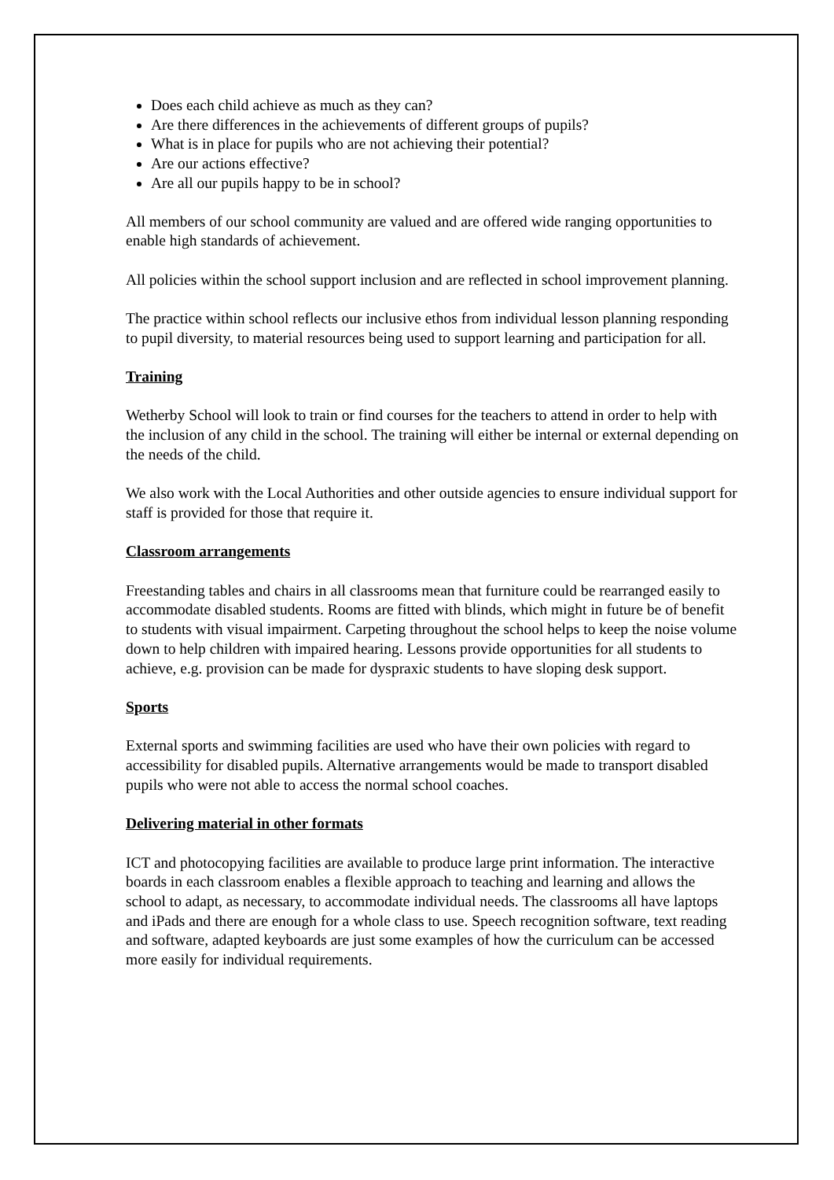Does each child achieve as much as they can?
Are there differences in the achievements of different groups of pupils?
What is in place for pupils who are not achieving their potential?
Are our actions effective?
Are all our pupils happy to be in school?
All members of our school community are valued and are offered wide ranging opportunities to enable high standards of achievement.
All policies within the school support inclusion and are reflected in school improvement planning.
The practice within school reflects our inclusive ethos from individual lesson planning responding to pupil diversity, to material resources being used to support learning and participation for all.
Training
Wetherby School will look to train or find courses for the teachers to attend in order to help with the inclusion of any child in the school. The training will either be internal or external depending on the needs of the child.
We also work with the Local Authorities and other outside agencies to ensure individual support for staff is provided for those that require it.
Classroom arrangements
Freestanding tables and chairs in all classrooms mean that furniture could be rearranged easily to accommodate disabled students. Rooms are fitted with blinds, which might in future be of benefit to students with visual impairment. Carpeting throughout the school helps to keep the noise volume down to help children with impaired hearing. Lessons provide opportunities for all students to achieve, e.g. provision can be made for dyspraxic students to have sloping desk support.
Sports
External sports and swimming facilities are used who have their own policies with regard to accessibility for disabled pupils. Alternative arrangements would be made to transport disabled pupils who were not able to access the normal school coaches.
Delivering material in other formats
ICT and photocopying facilities are available to produce large print information. The interactive boards in each classroom enables a flexible approach to teaching and learning and allows the school to adapt, as necessary, to accommodate individual needs. The classrooms all have laptops and iPads and there are enough for a whole class to use. Speech recognition software, text reading and software, adapted keyboards are just some examples of how the curriculum can be accessed more easily for individual requirements.